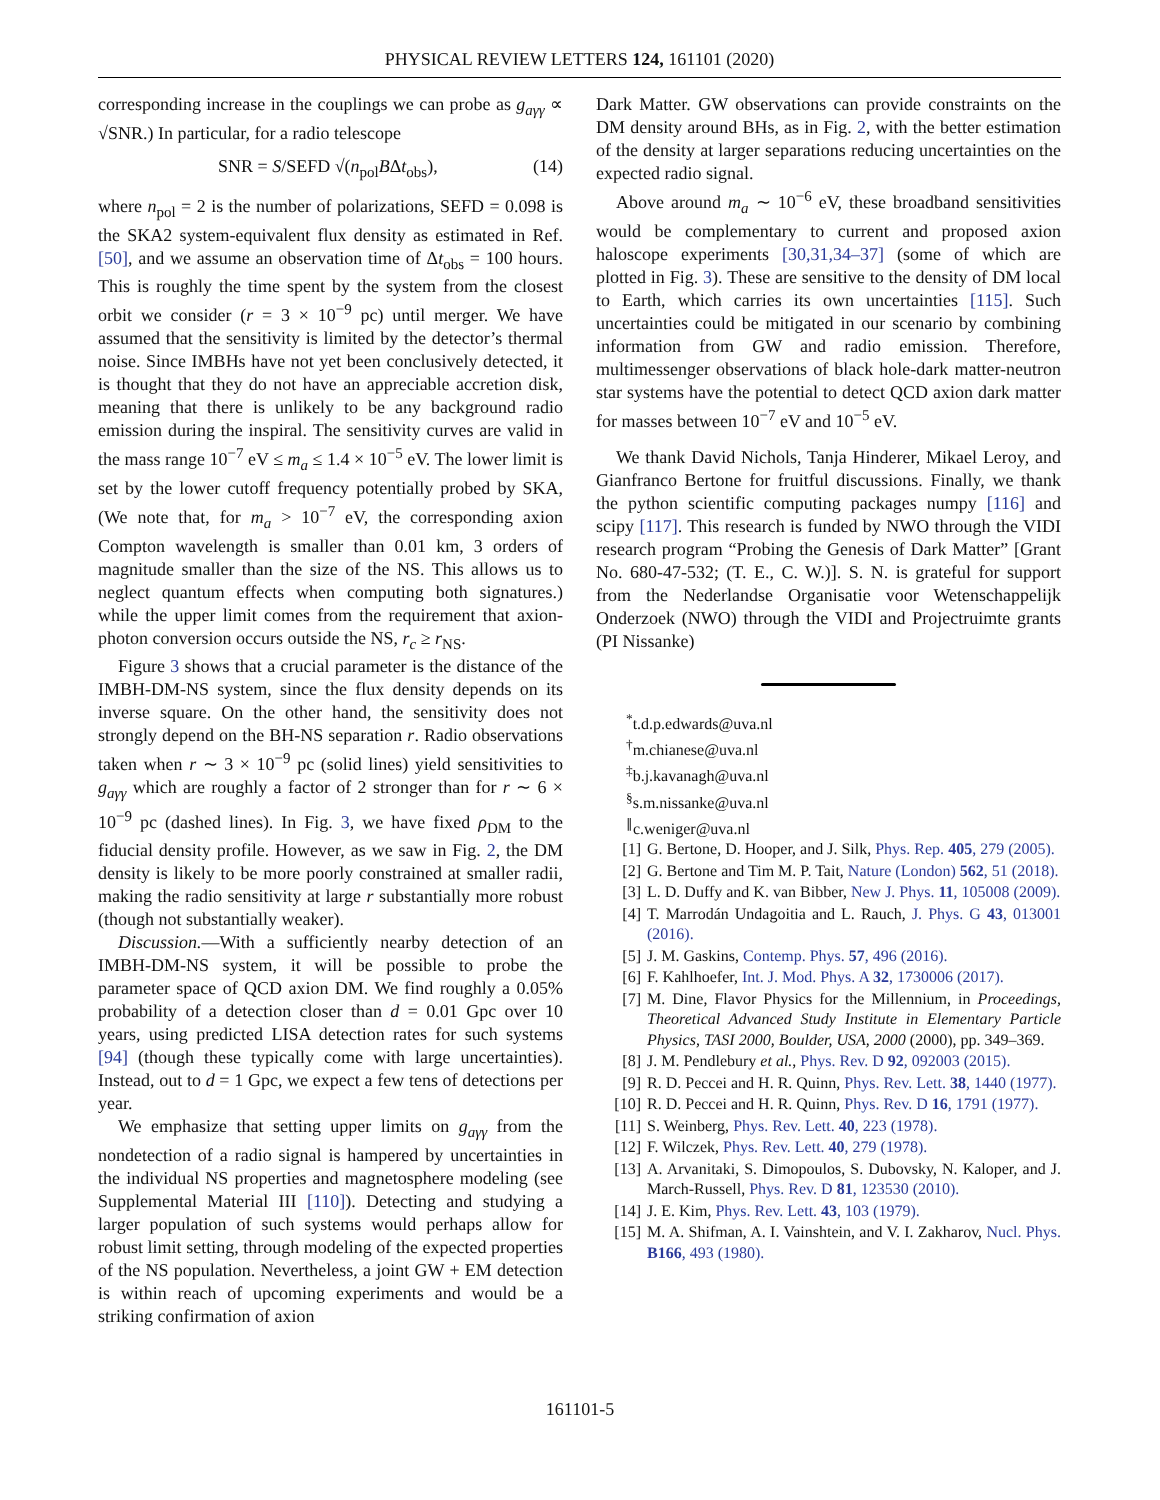PHYSICAL REVIEW LETTERS 124, 161101 (2020)
corresponding increase in the couplings we can probe as g<sub>aγγ</sub> ∝ √SNR.) In particular, for a radio telescope
SNR = S/SEFD √(n<sub>pol</sub>BΔt<sub>obs</sub>), (14)
where n<sub>pol</sub> = 2 is the number of polarizations, SEFD = 0.098 is the SKA2 system-equivalent flux density as estimated in Ref. [50], and we assume an observation time of Δt<sub>obs</sub> = 100 hours. This is roughly the time spent by the system from the closest orbit we consider (r = 3 × 10<sup>−9</sup> pc) until merger. We have assumed that the sensitivity is limited by the detector’s thermal noise. Since IMBHs have not yet been conclusively detected, it is thought that they do not have an appreciable accretion disk, meaning that there is unlikely to be any background radio emission during the inspiral. The sensitivity curves are valid in the mass range 10<sup>−7</sup> eV ≤ m<sub>a</sub> ≤ 1.4 × 10<sup>−5</sup> eV. The lower limit is set by the lower cutoff frequency potentially probed by SKA, (We note that, for m<sub>a</sub> > 10<sup>−7</sup> eV, the corresponding axion Compton wavelength is smaller than 0.01 km, 3 orders of magnitude smaller than the size of the NS. This allows us to neglect quantum effects when computing both signatures.) while the upper limit comes from the requirement that axion-photon conversion occurs outside the NS, r<sub>c</sub> ≥ r<sub>NS</sub>.
Figure 3 shows that a crucial parameter is the distance of the IMBH-DM-NS system, since the flux density depends on its inverse square. On the other hand, the sensitivity does not strongly depend on the BH-NS separation r. Radio observations taken when r ∼ 3 × 10<sup>−9</sup> pc (solid lines) yield sensitivities to g<sub>aγγ</sub> which are roughly a factor of 2 stronger than for r ∼ 6 × 10<sup>−9</sup> pc (dashed lines). In Fig. 3, we have fixed ρ<sub>DM</sub> to the fiducial density profile. However, as we saw in Fig. 2, the DM density is likely to be more poorly constrained at smaller radii, making the radio sensitivity at large r substantially more robust (though not substantially weaker).
Discussion.—With a sufficiently nearby detection of an IMBH-DM-NS system, it will be possible to probe the parameter space of QCD axion DM. We find roughly a 0.05% probability of a detection closer than d = 0.01 Gpc over 10 years, using predicted LISA detection rates for such systems [94] (though these typically come with large uncertainties). Instead, out to d = 1 Gpc, we expect a few tens of detections per year.
We emphasize that setting upper limits on g<sub>aγγ</sub> from the nondetection of a radio signal is hampered by uncertainties in the individual NS properties and magnetosphere modeling (see Supplemental Material III [110]). Detecting and studying a larger population of such systems would perhaps allow for robust limit setting, through modeling of the expected properties of the NS population. Nevertheless, a joint GW + EM detection is within reach of upcoming experiments and would be a striking confirmation of axion
Dark Matter. GW observations can provide constraints on the DM density around BHs, as in Fig. 2, with the better estimation of the density at larger separations reducing uncertainties on the expected radio signal.
Above around m<sub>a</sub> ∼ 10<sup>−6</sup> eV, these broadband sensitivities would be complementary to current and proposed axion haloscope experiments [30,31,34–37] (some of which are plotted in Fig. 3). These are sensitive to the density of DM local to Earth, which carries its own uncertainties [115]. Such uncertainties could be mitigated in our scenario by combining information from GW and radio emission. Therefore, multimessenger observations of black hole-dark matter-neutron star systems have the potential to detect QCD axion dark matter for masses between 10<sup>−7</sup> eV and 10<sup>−5</sup> eV.
We thank David Nichols, Tanja Hinderer, Mikael Leroy, and Gianfranco Bertone for fruitful discussions. Finally, we thank the python scientific computing packages numpy [116] and scipy [117]. This research is funded by NWO through the VIDI research program “Probing the Genesis of Dark Matter” [Grant No. 680-47-532; (T. E., C. W.)]. S. N. is grateful for support from the Nederlandse Organisatie voor Wetenschappelijk Onderzoek (NWO) through the VIDI and Projectruimte grants (PI Nissanke)
<sup>*</sup> t.d.p.edwards@uva.nl
<sup>†</sup> m.chianese@uva.nl
<sup>‡</sup> b.j.kavanagh@uva.nl
<sup>§</sup> s.m.nissanke@uva.nl
<sup>∥</sup>c.weniger@uva.nl
[1] G. Bertone, D. Hooper, and J. Silk, Phys. Rep. 405, 279 (2005).
[2] G. Bertone and Tim M. P. Tait, Nature (London) 562, 51 (2018).
[3] L. D. Duffy and K. van Bibber, New J. Phys. 11, 105008 (2009).
[4] T. Marrodán Undagoitia and L. Rauch, J. Phys. G 43, 013001 (2016).
[5] J. M. Gaskins, Contemp. Phys. 57, 496 (2016).
[6] F. Kahlhoefer, Int. J. Mod. Phys. A 32, 1730006 (2017).
[7] M. Dine, Flavor Physics for the Millennium, in Proceedings, Theoretical Advanced Study Institute in Elementary Particle Physics, TASI 2000, Boulder, USA, 2000 (2000), pp. 349–369.
[8] J. M. Pendlebury et al., Phys. Rev. D 92, 092003 (2015).
[9] R. D. Peccei and H. R. Quinn, Phys. Rev. Lett. 38, 1440 (1977).
[10] R. D. Peccei and H. R. Quinn, Phys. Rev. D 16, 1791 (1977).
[11] S. Weinberg, Phys. Rev. Lett. 40, 223 (1978).
[12] F. Wilczek, Phys. Rev. Lett. 40, 279 (1978).
[13] A. Arvanitaki, S. Dimopoulos, S. Dubovsky, N. Kaloper, and J. March-Russell, Phys. Rev. D 81, 123530 (2010).
[14] J. E. Kim, Phys. Rev. Lett. 43, 103 (1979).
[15] M. A. Shifman, A. I. Vainshtein, and V. I. Zakharov, Nucl. Phys. B166, 493 (1980).
161101-5